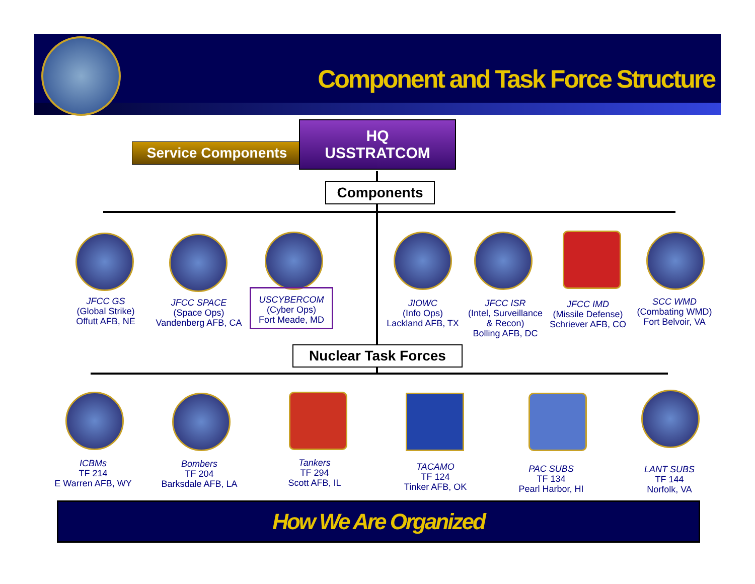Component and Task Force Structure
Service Components
HQ
USSTRATCOM
Components
JFCC GS
(Global Strike)
Offutt AFB, NE
JFCC SPACE
(Space Ops)
Vandenberg AFB, CA
USCYBERCOM
(Cyber Ops)
Fort Meade, MD
JIOWC
(Info Ops)
Lackland AFB, TX
JFCC ISR
(Intel, Surveillance
& Recon)
Bolling AFB, DC
JFCC IMD
(Missile Defense)
Schriever AFB, CO
SCC WMD
(Combating WMD)
Fort Belvoir, VA
Nuclear Task Forces
ICBMs
TF 214
E Warren AFB, WY
Bombers
TF 204
Barksdale AFB, LA
Tankers
TF 294
Scott AFB, IL
TACAMO
TF 124
Tinker AFB, OK
PAC SUBS
TF 134
Pearl Harbor, HI
LANT SUBS
TF 144
Norfolk, VA
How We Are Organized